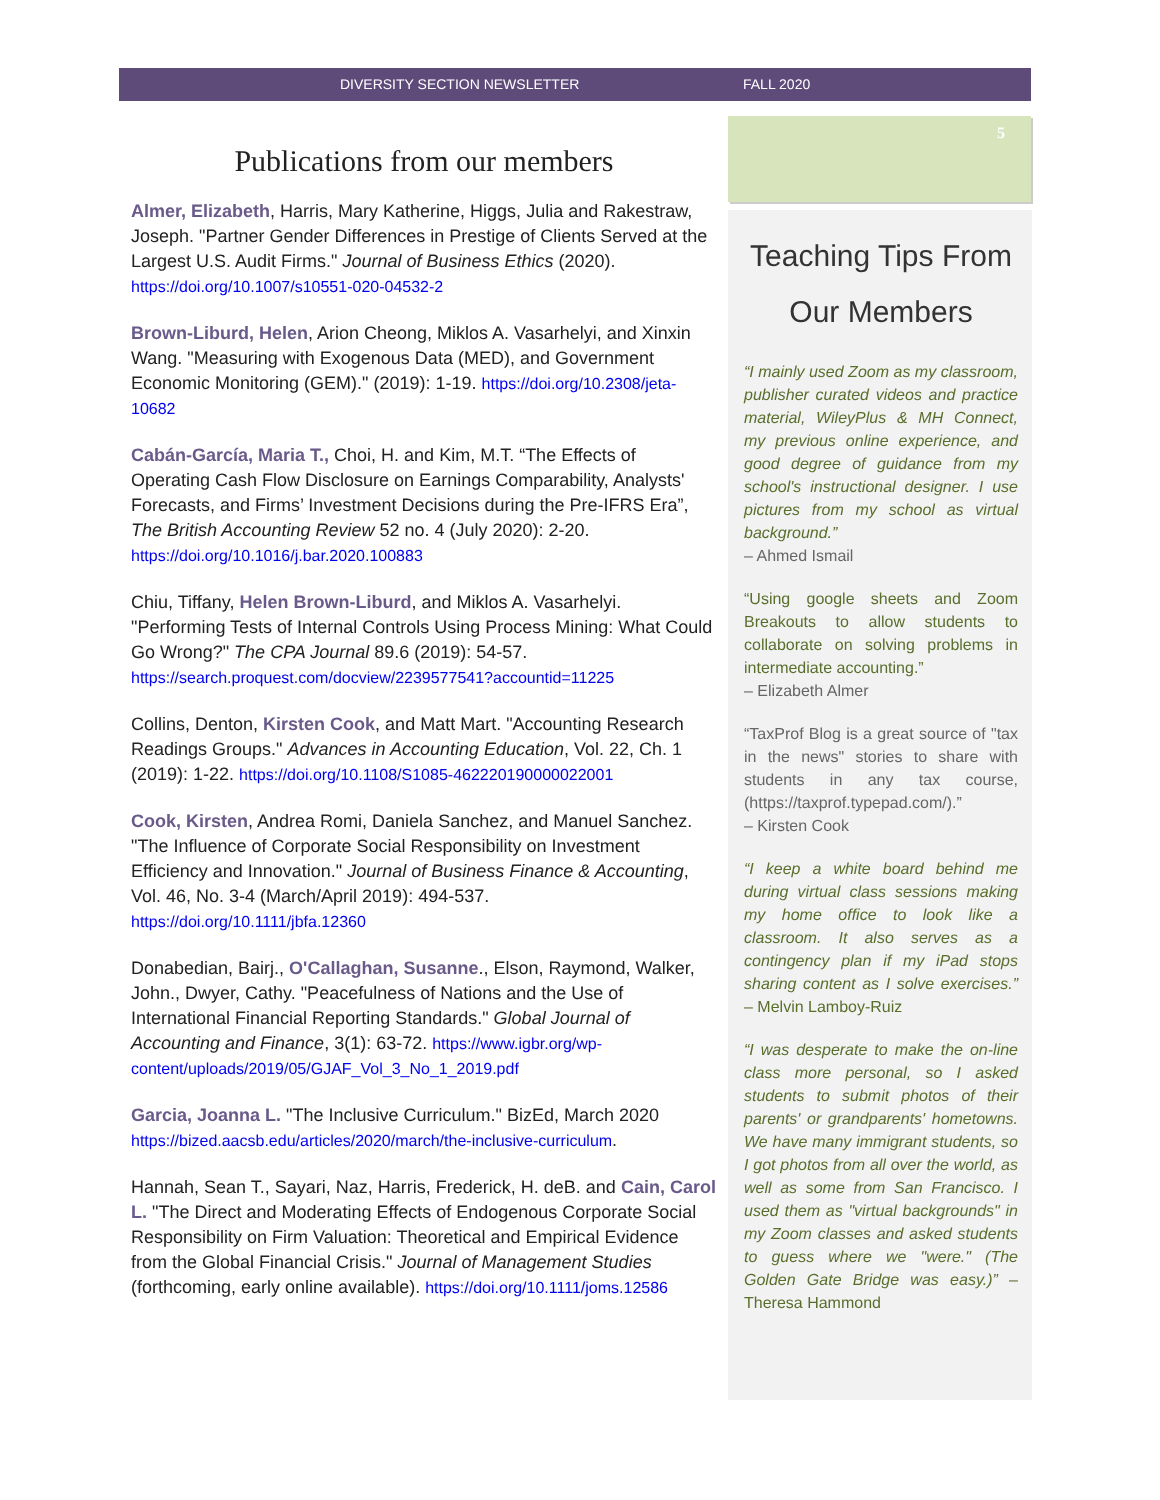DIVERSITY SECTION NEWSLETTER FALL 2020
5
Publications from our members
Almer, Elizabeth, Harris, Mary Katherine, Higgs, Julia and Rakestraw, Joseph. "Partner Gender Differences in Prestige of Clients Served at the Largest U.S. Audit Firms." Journal of Business Ethics (2020). https://doi.org/10.1007/s10551-020-04532-2
Brown-Liburd, Helen, Arion Cheong, Miklos A. Vasarhelyi, and Xinxin Wang. "Measuring with Exogenous Data (MED), and Government Economic Monitoring (GEM)." (2019): 1-19. https://doi.org/10.2308/jeta-10682
Cabán-García, Maria T., Choi, H. and Kim, M.T. “The Effects of Operating Cash Flow Disclosure on Earnings Comparability, Analysts' Forecasts, and Firms’ Investment Decisions during the Pre-IFRS Era”, The British Accounting Review 52 no. 4 (July 2020): 2-20. https://doi.org/10.1016/j.bar.2020.100883
Chiu, Tiffany, Helen Brown-Liburd, and Miklos A. Vasarhelyi. "Performing Tests of Internal Controls Using Process Mining: What Could Go Wrong?" The CPA Journal 89.6 (2019): 54-57. https://search.proquest.com/docview/2239577541?accountid=11225
Collins, Denton, Kirsten Cook, and Matt Mart. "Accounting Research Readings Groups." Advances in Accounting Education, Vol. 22, Ch. 1 (2019): 1-22. https://doi.org/10.1108/S1085-462220190000022001
Cook, Kirsten, Andrea Romi, Daniela Sanchez, and Manuel Sanchez. "The Influence of Corporate Social Responsibility on Investment Efficiency and Innovation." Journal of Business Finance & Accounting, Vol. 46, No. 3-4 (March/April 2019): 494-537. https://doi.org/10.1111/jbfa.12360
Donabedian, Bairj., O'Callaghan, Susanne., Elson, Raymond, Walker, John., Dwyer, Cathy. "Peacefulness of Nations and the Use of International Financial Reporting Standards." Global Journal of Accounting and Finance, 3(1): 63-72. https://www.igbr.org/wp-content/uploads/2019/05/GJAF_Vol_3_No_1_2019.pdf
Garcia, Joanna L. "The Inclusive Curriculum." BizEd, March 2020 https://bized.aacsb.edu/articles/2020/march/the-inclusive-curriculum.
Hannah, Sean T., Sayari, Naz, Harris, Frederick, H. deB. and Cain, Carol L. "The Direct and Moderating Effects of Endogenous Corporate Social Responsibility on Firm Valuation: Theoretical and Empirical Evidence from the Global Financial Crisis." Journal of Management Studies (forthcoming, early online available). https://doi.org/10.1111/joms.12586
Teaching Tips From Our Members
“I mainly used Zoom as my classroom, publisher curated videos and practice material, WileyPlus & MH Connect, my previous online experience, and good degree of guidance from my school's instructional designer. I use pictures from my school as virtual background.”
– Ahmed Ismail
“Using google sheets and Zoom Breakouts to allow students to collaborate on solving problems in intermediate accounting.”
– Elizabeth Almer
“TaxProf Blog is a great source of "tax in the news" stories to share with students in any tax course, (https://taxprof.typepad.com/).”
– Kirsten Cook
“I keep a white board behind me during virtual class sessions making my home office to look like a classroom. It also serves as a contingency plan if my iPad stops sharing content as I solve exercises.” – Melvin Lamboy-Ruiz
“I was desperate to make the on-line class more personal, so I asked students to submit photos of their parents' or grandparents' hometowns. We have many immigrant students, so I got photos from all over the world, as well as some from San Francisco. I used them as "virtual backgrounds" in my Zoom classes and asked students to guess where we "were." (The Golden Gate Bridge was easy.)” – Theresa Hammond